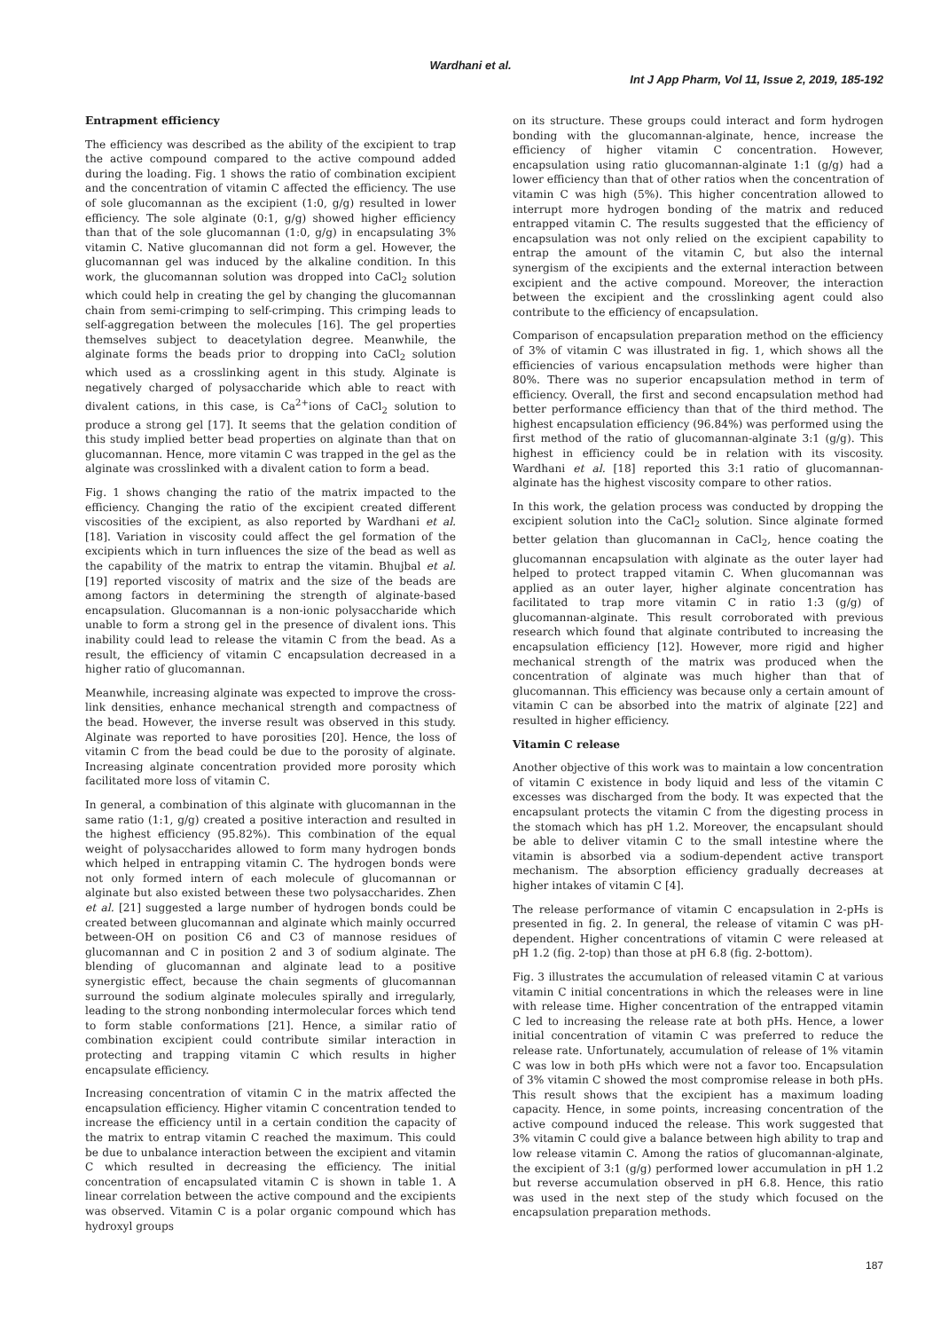Wardhani et al.
Int J App Pharm, Vol 11, Issue 2, 2019, 185-192
Entrapment efficiency
The efficiency was described as the ability of the excipient to trap the active compound compared to the active compound added during the loading. Fig. 1 shows the ratio of combination excipient and the concentration of vitamin C affected the efficiency. The use of sole glucomannan as the excipient (1:0, g/g) resulted in lower efficiency. The sole alginate (0:1, g/g) showed higher efficiency than that of the sole glucomannan (1:0, g/g) in encapsulating 3% vitamin C. Native glucomannan did not form a gel. However, the glucomannan gel was induced by the alkaline condition. In this work, the glucomannan solution was dropped into CaCl<sub>2</sub> solution which could help in creating the gel by changing the glucomannan chain from semi-crimping to self-crimping. This crimping leads to self-aggregation between the molecules [16]. The gel properties themselves subject to deacetylation degree. Meanwhile, the alginate forms the beads prior to dropping into CaCl<sub>2</sub> solution which used as a crosslinking agent in this study. Alginate is negatively charged of polysaccharide which able to react with divalent cations, in this case, is Ca<sup>2+</sup>ions of CaCl<sub>2</sub> solution to produce a strong gel [17]. It seems that the gelation condition of this study implied better bead properties on alginate than that on glucomannan. Hence, more vitamin C was trapped in the gel as the alginate was crosslinked with a divalent cation to form a bead.
Fig. 1 shows changing the ratio of the matrix impacted to the efficiency. Changing the ratio of the excipient created different viscosities of the excipient, as also reported by Wardhani et al. [18]. Variation in viscosity could affect the gel formation of the excipients which in turn influences the size of the bead as well as the capability of the matrix to entrap the vitamin. Bhujbal et al. [19] reported viscosity of matrix and the size of the beads are among factors in determining the strength of alginate-based encapsulation. Glucomannan is a non-ionic polysaccharide which unable to form a strong gel in the presence of divalent ions. This inability could lead to release the vitamin C from the bead. As a result, the efficiency of vitamin C encapsulation decreased in a higher ratio of glucomannan.
Meanwhile, increasing alginate was expected to improve the cross-link densities, enhance mechanical strength and compactness of the bead. However, the inverse result was observed in this study. Alginate was reported to have porosities [20]. Hence, the loss of vitamin C from the bead could be due to the porosity of alginate. Increasing alginate concentration provided more porosity which facilitated more loss of vitamin C.
In general, a combination of this alginate with glucomannan in the same ratio (1:1, g/g) created a positive interaction and resulted in the highest efficiency (95.82%). This combination of the equal weight of polysaccharides allowed to form many hydrogen bonds which helped in entrapping vitamin C. The hydrogen bonds were not only formed intern of each molecule of glucomannan or alginate but also existed between these two polysaccharides. Zhen et al. [21] suggested a large number of hydrogen bonds could be created between glucomannan and alginate which mainly occurred between-OH on position C6 and C3 of mannose residues of glucomannan and C in position 2 and 3 of sodium alginate. The blending of glucomannan and alginate lead to a positive synergistic effect, because the chain segments of glucomannan surround the sodium alginate molecules spirally and irregularly, leading to the strong nonbonding intermolecular forces which tend to form stable conformations [21]. Hence, a similar ratio of combination excipient could contribute similar interaction in protecting and trapping vitamin C which results in higher encapsulate efficiency.
Increasing concentration of vitamin C in the matrix affected the encapsulation efficiency. Higher vitamin C concentration tended to increase the efficiency until in a certain condition the capacity of the matrix to entrap vitamin C reached the maximum. This could be due to unbalance interaction between the excipient and vitamin C which resulted in decreasing the efficiency. The initial concentration of encapsulated vitamin C is shown in table 1. A linear correlation between the active compound and the excipients was observed. Vitamin C is a polar organic compound which has hydroxyl groups
on its structure. These groups could interact and form hydrogen bonding with the glucomannan-alginate, hence, increase the efficiency of higher vitamin C concentration. However, encapsulation using ratio glucomannan-alginate 1:1 (g/g) had a lower efficiency than that of other ratios when the concentration of vitamin C was high (5%). This higher concentration allowed to interrupt more hydrogen bonding of the matrix and reduced entrapped vitamin C. The results suggested that the efficiency of encapsulation was not only relied on the excipient capability to entrap the amount of the vitamin C, but also the internal synergism of the excipients and the external interaction between excipient and the active compound. Moreover, the interaction between the excipient and the crosslinking agent could also contribute to the efficiency of encapsulation.
Comparison of encapsulation preparation method on the efficiency of 3% of vitamin C was illustrated in fig. 1, which shows all the efficiencies of various encapsulation methods were higher than 80%. There was no superior encapsulation method in term of efficiency. Overall, the first and second encapsulation method had better performance efficiency than that of the third method. The highest encapsulation efficiency (96.84%) was performed using the first method of the ratio of glucomannan-alginate 3:1 (g/g). This highest in efficiency could be in relation with its viscosity. Wardhani et al. [18] reported this 3:1 ratio of glucomannan-alginate has the highest viscosity compare to other ratios.
In this work, the gelation process was conducted by dropping the excipient solution into the CaCl<sub>2</sub> solution. Since alginate formed better gelation than glucomannan in CaCl<sub>2</sub>, hence coating the glucomannan encapsulation with alginate as the outer layer had helped to protect trapped vitamin C. When glucomannan was applied as an outer layer, higher alginate concentration has facilitated to trap more vitamin C in ratio 1:3 (g/g) of glucomannan-alginate. This result corroborated with previous research which found that alginate contributed to increasing the encapsulation efficiency [12]. However, more rigid and higher mechanical strength of the matrix was produced when the concentration of alginate was much higher than that of glucomannan. This efficiency was because only a certain amount of vitamin C can be absorbed into the matrix of alginate [22] and resulted in higher efficiency.
Vitamin C release
Another objective of this work was to maintain a low concentration of vitamin C existence in body liquid and less of the vitamin C excesses was discharged from the body. It was expected that the encapsulant protects the vitamin C from the digesting process in the stomach which has pH 1.2. Moreover, the encapsulant should be able to deliver vitamin C to the small intestine where the vitamin is absorbed via a sodium-dependent active transport mechanism. The absorption efficiency gradually decreases at higher intakes of vitamin C [4].
The release performance of vitamin C encapsulation in 2-pHs is presented in fig. 2. In general, the release of vitamin C was pH-dependent. Higher concentrations of vitamin C were released at pH 1.2 (fig. 2-top) than those at pH 6.8 (fig. 2-bottom).
Fig. 3 illustrates the accumulation of released vitamin C at various vitamin C initial concentrations in which the releases were in line with release time. Higher concentration of the entrapped vitamin C led to increasing the release rate at both pHs. Hence, a lower initial concentration of vitamin C was preferred to reduce the release rate. Unfortunately, accumulation of release of 1% vitamin C was low in both pHs which were not a favor too. Encapsulation of 3% vitamin C showed the most compromise release in both pHs. This result shows that the excipient has a maximum loading capacity. Hence, in some points, increasing concentration of the active compound induced the release. This work suggested that 3% vitamin C could give a balance between high ability to trap and low release vitamin C. Among the ratios of glucomannan-alginate, the excipient of 3:1 (g/g) performed lower accumulation in pH 1.2 but reverse accumulation observed in pH 6.8. Hence, this ratio was used in the next step of the study which focused on the encapsulation preparation methods.
187